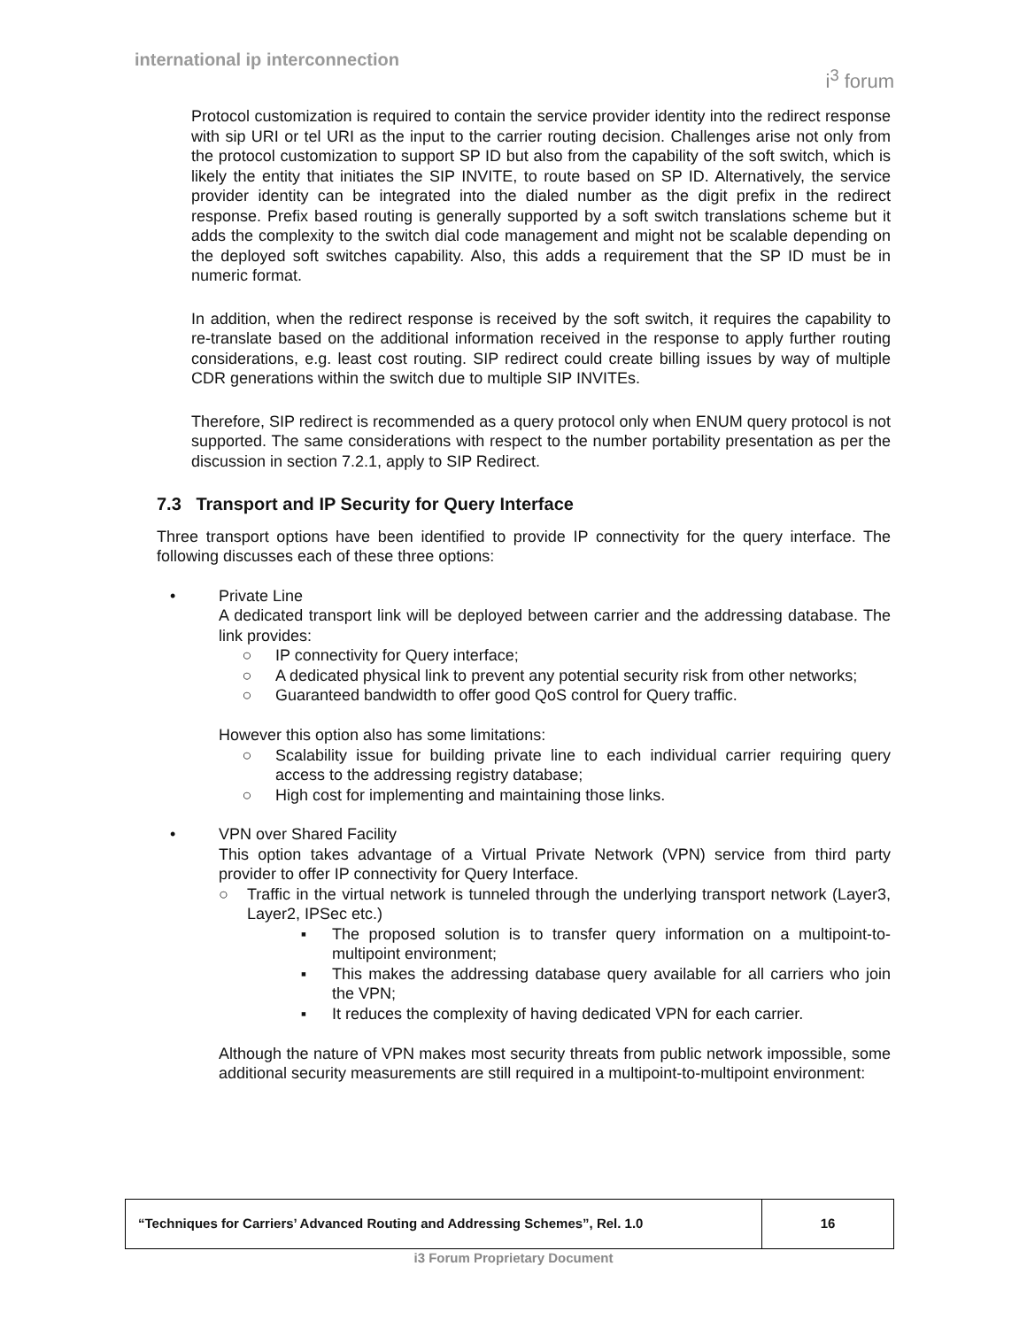international ip interconnection i<sup>3</sup> forum
Protocol customization is required to contain the service provider identity into the redirect response with sip URI or tel URI as the input to the carrier routing decision. Challenges arise not only from the protocol customization to support SP ID but also from the capability of the soft switch, which is likely the entity that initiates the SIP INVITE, to route based on SP ID. Alternatively, the service provider identity can be integrated into the dialed number as the digit prefix in the redirect response. Prefix based routing is generally supported by a soft switch translations scheme but it adds the complexity to the switch dial code management and might not be scalable depending on the deployed soft switches capability. Also, this adds a requirement that the SP ID must be in numeric format.
In addition, when the redirect response is received by the soft switch, it requires the capability to re-translate based on the additional information received in the response to apply further routing considerations, e.g. least cost routing. SIP redirect could create billing issues by way of multiple CDR generations within the switch due to multiple SIP INVITEs.
Therefore, SIP redirect is recommended as a query protocol only when ENUM query protocol is not supported. The same considerations with respect to the number portability presentation as per the discussion in section 7.2.1, apply to SIP Redirect.
7.3 Transport and IP Security for Query Interface
Three transport options have been identified to provide IP connectivity for the query interface. The following discusses each of these three options:
• Private Line
A dedicated transport link will be deployed between carrier and the addressing database. The link provides:
○ IP connectivity for Query interface;
○ A dedicated physical link to prevent any potential security risk from other networks;
○ Guaranteed bandwidth to offer good QoS control for Query traffic.
However this option also has some limitations:
○ Scalability issue for building private line to each individual carrier requiring query access to the addressing registry database;
○ High cost for implementing and maintaining those links.
• VPN over Shared Facility
This option takes advantage of a Virtual Private Network (VPN) service from third party provider to offer IP connectivity for Query Interface.
○ Traffic in the virtual network is tunneled through the underlying transport network (Layer3, Layer2, IPSec etc.)
▪ The proposed solution is to transfer query information on a multipoint-to-multipoint environment;
▪ This makes the addressing database query available for all carriers who join the VPN;
▪ It reduces the complexity of having dedicated VPN for each carrier.
Although the nature of VPN makes most security threats from public network impossible, some additional security measurements are still required in a multipoint-to-multipoint environment:
| “Techniques for Carriers’ Advanced Routing and Addressing Schemes”, Rel. 1.0 | 16 |
i3 Forum Proprietary Document